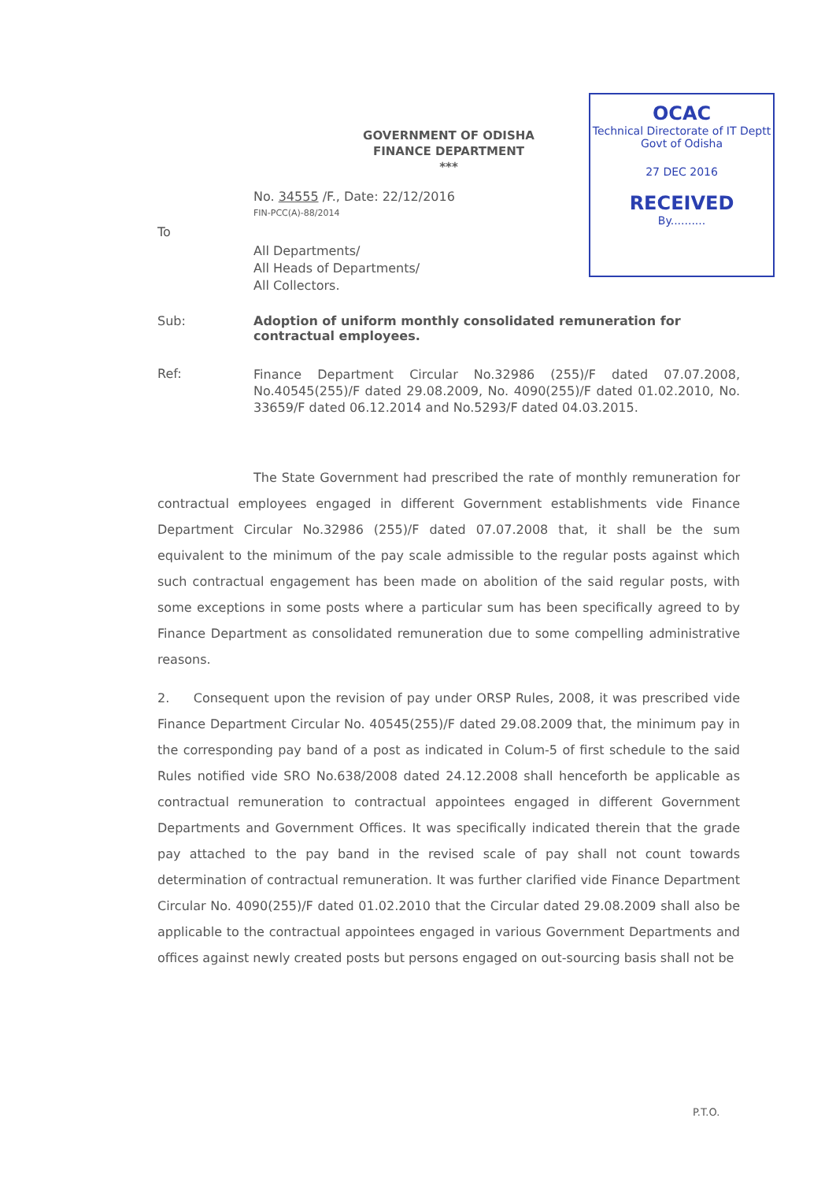GOVERNMENT OF ODISHA
FINANCE DEPARTMENT
***
OCAC
Technical Directorate of IT Deptt Govt of Odisha
27 DEC 2016
RECEIVED
By..........
No. 34555 /F., Date: 22/12/2016
FIN-PCC(A)-88/2014
To
All Departments/
All Heads of Departments/
All Collectors.
Sub: Adoption of uniform monthly consolidated remuneration for contractual employees.
Ref: Finance Department Circular No.32986 (255)/F dated 07.07.2008, No.40545(255)/F dated 29.08.2009, No. 4090(255)/F dated 01.02.2010, No. 33659/F dated 06.12.2014 and No.5293/F dated 04.03.2015.
The State Government had prescribed the rate of monthly remuneration for contractual employees engaged in different Government establishments vide Finance Department Circular No.32986 (255)/F dated 07.07.2008 that, it shall be the sum equivalent to the minimum of the pay scale admissible to the regular posts against which such contractual engagement has been made on abolition of the said regular posts, with some exceptions in some posts where a particular sum has been specifically agreed to by Finance Department as consolidated remuneration due to some compelling administrative reasons.
2. Consequent upon the revision of pay under ORSP Rules, 2008, it was prescribed vide Finance Department Circular No. 40545(255)/F dated 29.08.2009 that, the minimum pay in the corresponding pay band of a post as indicated in Colum-5 of first schedule to the said Rules notified vide SRO No.638/2008 dated 24.12.2008 shall henceforth be applicable as contractual remuneration to contractual appointees engaged in different Government Departments and Government Offices. It was specifically indicated therein that the grade pay attached to the pay band in the revised scale of pay shall not count towards determination of contractual remuneration. It was further clarified vide Finance Department Circular No. 4090(255)/F dated 01.02.2010 that the Circular dated 29.08.2009 shall also be applicable to the contractual appointees engaged in various Government Departments and offices against newly created posts but persons engaged on out-sourcing basis shall not be
P.T.O.